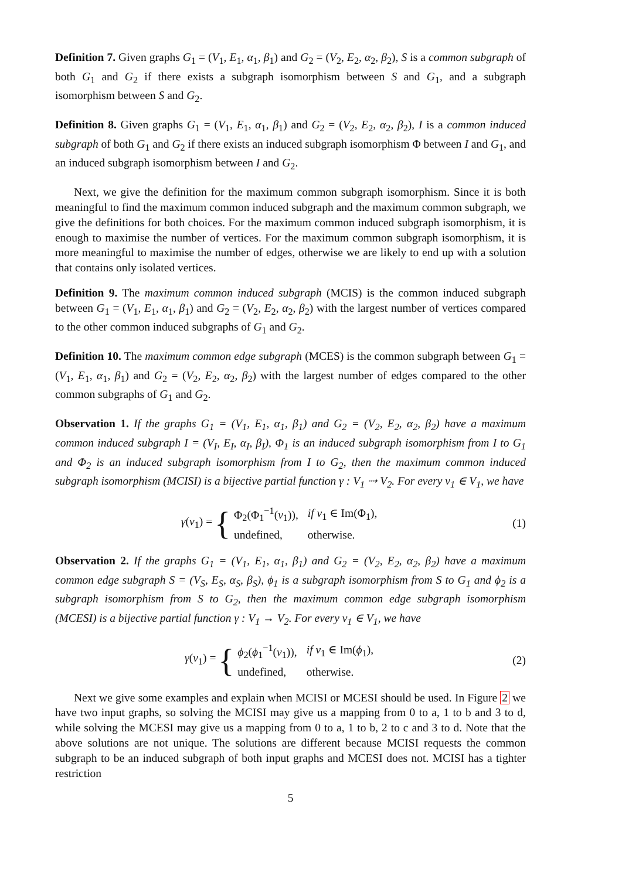Definition 7. Given graphs G<sub>1</sub> = (V<sub>1</sub>, E<sub>1</sub>, α<sub>1</sub>, β<sub>1</sub>) and G<sub>2</sub> = (V<sub>2</sub>, E<sub>2</sub>, α<sub>2</sub>, β<sub>2</sub>), S is a common subgraph of both G<sub>1</sub> and G<sub>2</sub> if there exists a subgraph isomorphism between S and G<sub>1</sub>, and a subgraph isomorphism between S and G<sub>2</sub>.
Definition 8. Given graphs G<sub>1</sub> = (V<sub>1</sub>, E<sub>1</sub>, α<sub>1</sub>, β<sub>1</sub>) and G<sub>2</sub> = (V<sub>2</sub>, E<sub>2</sub>, α<sub>2</sub>, β<sub>2</sub>), I is a common induced subgraph of both G<sub>1</sub> and G<sub>2</sub> if there exists an induced subgraph isomorphism Φ between I and G<sub>1</sub>, and an induced subgraph isomorphism between I and G<sub>2</sub>.
Next, we give the definition for the maximum common subgraph isomorphism. Since it is both meaningful to find the maximum common induced subgraph and the maximum common subgraph, we give the definitions for both choices. For the maximum common induced subgraph isomorphism, it is enough to maximise the number of vertices. For the maximum common subgraph isomorphism, it is more meaningful to maximise the number of edges, otherwise we are likely to end up with a solution that contains only isolated vertices.
Definition 9. The maximum common induced subgraph (MCIS) is the common induced subgraph between G<sub>1</sub> = (V<sub>1</sub>, E<sub>1</sub>, α<sub>1</sub>, β<sub>1</sub>) and G<sub>2</sub> = (V<sub>2</sub>, E<sub>2</sub>, α<sub>2</sub>, β<sub>2</sub>) with the largest number of vertices compared to the other common induced subgraphs of G<sub>1</sub> and G<sub>2</sub>.
Definition 10. The maximum common edge subgraph (MCES) is the common subgraph between G<sub>1</sub> = (V<sub>1</sub>, E<sub>1</sub>, α<sub>1</sub>, β<sub>1</sub>) and G<sub>2</sub> = (V<sub>2</sub>, E<sub>2</sub>, α<sub>2</sub>, β<sub>2</sub>) with the largest number of edges compared to the other common subgraphs of G<sub>1</sub> and G<sub>2</sub>.
Observation 1. If the graphs G<sub>1</sub> = (V<sub>1</sub>, E<sub>1</sub>, α<sub>1</sub>, β<sub>1</sub>) and G<sub>2</sub> = (V<sub>2</sub>, E<sub>2</sub>, α<sub>2</sub>, β<sub>2</sub>) have a maximum common induced subgraph I = (V<sub>I</sub>, E<sub>I</sub>, α<sub>I</sub>, β<sub>I</sub>), Φ<sub>1</sub> is an induced subgraph isomorphism from I to G<sub>1</sub> and Φ<sub>2</sub> is an induced subgraph isomorphism from I to G<sub>2</sub>, then the maximum common induced subgraph isomorphism (MCISI) is a bijective partial function γ : V<sub>1</sub> ⇢ V<sub>2</sub>. For every v<sub>1</sub> ∈ V<sub>1</sub>, we have
γ(v<sub>1</sub>) = {
| Φ<sub>2</sub>(Φ<sub>1</sub><sup>−1</sup>( v<sub>1</sub>)), | if v<sub>1</sub> ∈ Im(Φ<sub>1</sub>), |
| undefined, | otherwise. |
(1)
Observation 2. If the graphs G<sub>1</sub> = (V<sub>1</sub>, E<sub>1</sub>, α<sub>1</sub>, β<sub>1</sub>) and G<sub>2</sub> = (V<sub>2</sub>, E<sub>2</sub>, α<sub>2</sub>, β<sub>2</sub>) have a maximum common edge subgraph S = (V<sub>S</sub>, E<sub>S</sub>, α<sub>S</sub>, β<sub>S</sub>), ϕ<sub>1</sub> is a subgraph isomorphism from S to G<sub>1</sub> and ϕ<sub>2</sub> is a subgraph isomorphism from S to G<sub>2</sub>, then the maximum common edge subgraph isomorphism (MCESI) is a bijective partial function γ : V<sub>1</sub> → V<sub>2</sub>. For every v<sub>1</sub> ∈ V<sub>1</sub>, we have
γ(v<sub>1</sub>) = {
| ϕ<sub>2</sub>( ϕ<sub>1</sub><sup>−1</sup>( v<sub>1</sub>)), | if v<sub>1</sub> ∈ Im( ϕ<sub>1</sub>), |
| undefined, | otherwise. |
(2)
Next we give some examples and explain when MCISI or MCESI should be used. In Figure 2 we have two input graphs, so solving the MCISI may give us a mapping from 0 to a, 1 to b and 3 to d, while solving the MCESI may give us a mapping from 0 to a, 1 to b, 2 to c and 3 to d. Note that the above solutions are not unique. The solutions are different because MCISI requests the common subgraph to be an induced subgraph of both input graphs and MCESI does not. MCISI has a tighter restriction
5